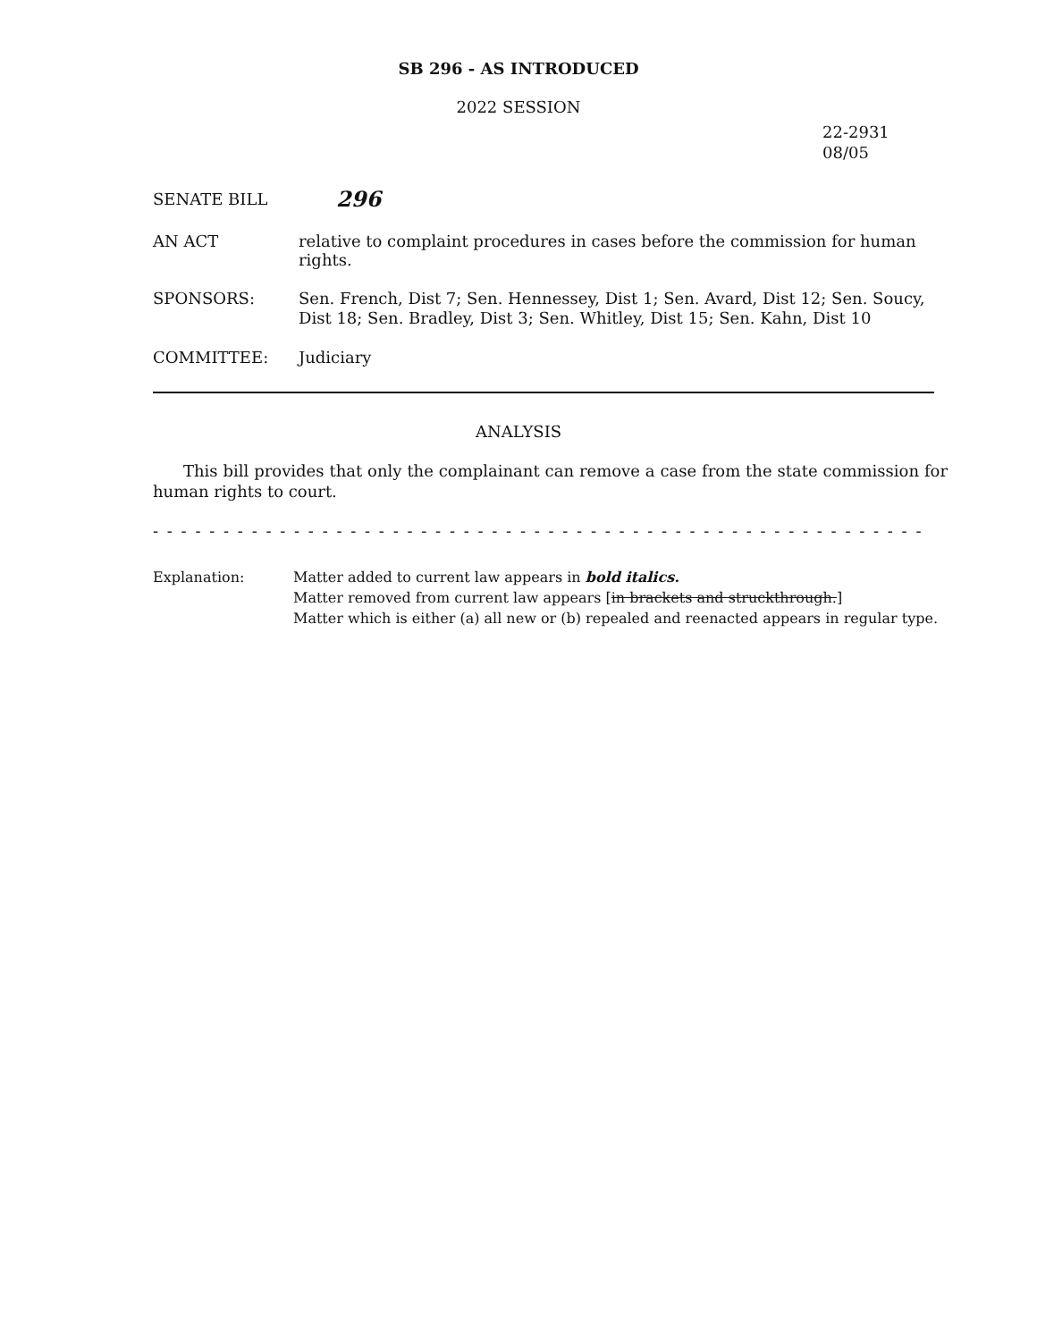SB 296 - AS INTRODUCED
2022 SESSION
22-2931
08/05
SENATE BILL
296
AN ACT relative to complaint procedures in cases before the commission for human rights.
SPONSORS:
Sen. French, Dist 7; Sen. Hennessey, Dist 1; Sen. Avard, Dist 12; Sen. Soucy, Dist 18; Sen. Bradley, Dist 3; Sen. Whitley, Dist 15; Sen. Kahn, Dist 10
COMMITTEE: Judiciary
ANALYSIS
This bill provides that only the complainant can remove a case from the state commission for human rights to court.
- - - - - - - - - - - - - - - - - - - - - - - - - - - - - - - - - - - - - - - - - - - - - - - - - - - - - - - - - - - - - - - - - - - - -
Explanation: Matter added to current law appears in bold italics.
Matter removed from current law appears [in brackets and struckthrough.]
Matter which is either (a) all new or (b) repealed and reenacted appears in regular type.